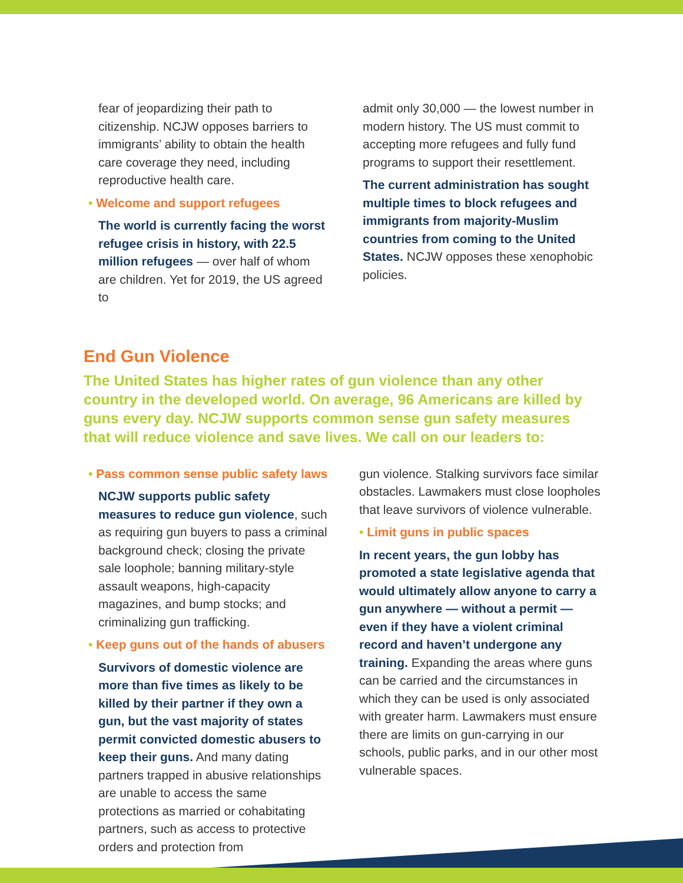fear of jeopardizing their path to citizenship. NCJW opposes barriers to immigrants’ ability to obtain the health care coverage they need, including reproductive health care.
• Welcome and support refugees
The world is currently facing the worst refugee crisis in history, with 22.5 million refugees — over half of whom are children. Yet for 2019, the US agreed to
admit only 30,000 — the lowest number in modern history. The US must commit to accepting more refugees and fully fund programs to support their resettlement.
The current administration has sought multiple times to block refugees and immigrants from majority-Muslim countries from coming to the United States. NCJW opposes these xenophobic policies.
End Gun Violence
The United States has higher rates of gun violence than any other country in the developed world. On average, 96 Americans are killed by guns every day. NCJW supports common sense gun safety measures that will reduce violence and save lives. We call on our leaders to:
• Pass common sense public safety laws
NCJW supports public safety measures to reduce gun violence, such as requiring gun buyers to pass a criminal background check; closing the private sale loophole; banning military-style assault weapons, high-capacity magazines, and bump stocks; and criminalizing gun trafficking.
• Keep guns out of the hands of abusers
Survivors of domestic violence are more than five times as likely to be killed by their partner if they own a gun, but the vast majority of states permit convicted domestic abusers to keep their guns. And many dating partners trapped in abusive relationships are unable to access the same protections as married or cohabitating partners, such as access to protective orders and protection from
gun violence. Stalking survivors face similar obstacles. Lawmakers must close loopholes that leave survivors of violence vulnerable.
• Limit guns in public spaces
In recent years, the gun lobby has promoted a state legislative agenda that would ultimately allow anyone to carry a gun anywhere — without a permit — even if they have a violent criminal record and haven’t undergone any training. Expanding the areas where guns can be carried and the circumstances in which they can be used is only associated with greater harm. Lawmakers must ensure there are limits on gun-carrying in our schools, public parks, and in our other most vulnerable spaces.